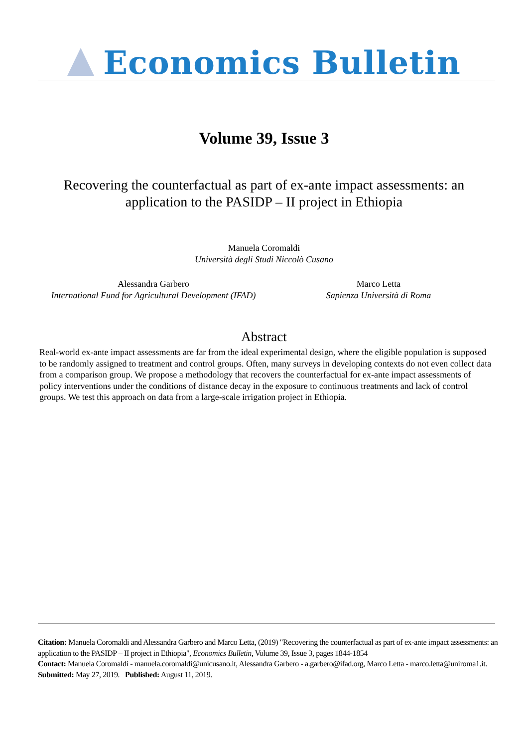Economics Bulletin
Volume 39, Issue 3
Recovering the counterfactual as part of ex-ante impact assessments: an application to the PASIDP – II project in Ethiopia
Manuela Coromaldi
Università degli Studi Niccolò Cusano
Alessandra Garbero
International Fund for Agricultural Development (IFAD)
Marco Letta
Sapienza Università di Roma
Abstract
Real-world ex-ante impact assessments are far from the ideal experimental design, where the eligible population is supposed to be randomly assigned to treatment and control groups. Often, many surveys in developing contexts do not even collect data from a comparison group. We propose a methodology that recovers the counterfactual for ex-ante impact assessments of policy interventions under the conditions of distance decay in the exposure to continuous treatments and lack of control groups. We test this approach on data from a large-scale irrigation project in Ethiopia.
Citation: Manuela Coromaldi and Alessandra Garbero and Marco Letta, (2019) "Recovering the counterfactual as part of ex-ante impact assessments: an application to the PASIDP – II project in Ethiopia", Economics Bulletin, Volume 39, Issue 3, pages 1844-1854
Contact: Manuela Coromaldi - manuela.coromaldi@unicusano.it, Alessandra Garbero - a.garbero@ifad.org, Marco Letta - marco.letta@uniroma1.it.
Submitted: May 27, 2019. Published: August 11, 2019.